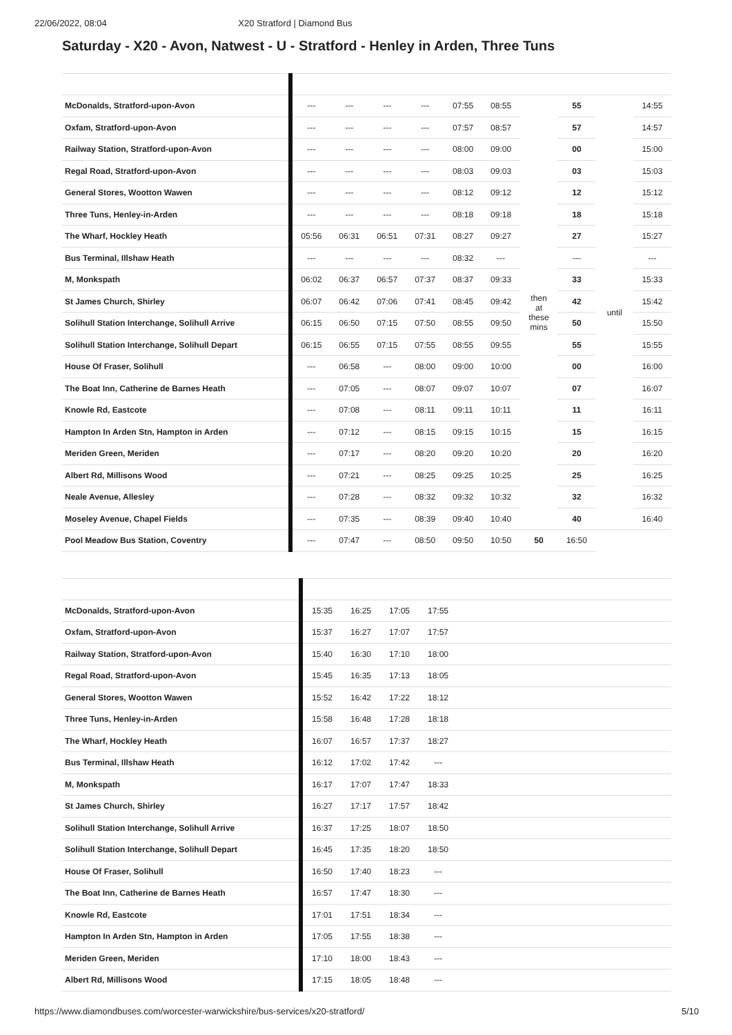22/06/2022, 08:04 X20 Stratford | Diamond Bus
Saturday - X20 - Avon, Natwest - U - Stratford - Henley in Arden, Three Tuns
| McDonalds, Stratford-upon-Avon | --- | --- | --- | --- | 07:55 | 08:55 | then at these mins | 55 | until | 14:55 |
| Oxfam, Stratford-upon-Avon | --- | --- | --- | --- | 07:57 | 08:57 | | 57 | | 14:57 |
| Railway Station, Stratford-upon-Avon | --- | --- | --- | --- | 08:00 | 09:00 | | 00 | | 15:00 |
| Regal Road, Stratford-upon-Avon | --- | --- | --- | --- | 08:03 | 09:03 | | 03 | | 15:03 |
| General Stores, Wootton Wawen | --- | --- | --- | --- | 08:12 | 09:12 | | 12 | | 15:12 |
| Three Tuns, Henley-in-Arden | --- | --- | --- | --- | 08:18 | 09:18 | | 18 | | 15:18 |
| The Wharf, Hockley Heath | 05:56 | 06:31 | 06:51 | 07:31 | 08:27 | 09:27 | | 27 | | 15:27 |
| Bus Terminal, Illshaw Heath | --- | --- | --- | --- | 08:32 | --- | | --- | | --- |
| M, Monkspath | 06:02 | 06:37 | 06:57 | 07:37 | 08:37 | 09:33 | | 33 | | 15:33 |
| St James Church, Shirley | 06:07 | 06:42 | 07:06 | 07:41 | 08:45 | 09:42 | | 42 | | 15:42 |
| Solihull Station Interchange, Solihull Arrive | 06:15 | 06:50 | 07:15 | 07:50 | 08:55 | 09:50 | | 50 | | 15:50 |
| Solihull Station Interchange, Solihull Depart | 06:15 | 06:55 | 07:15 | 07:55 | 08:55 | 09:55 | | 55 | | 15:55 |
| House Of Fraser, Solihull | --- | 06:58 | --- | 08:00 | 09:00 | 10:00 | | 00 | | 16:00 |
| The Boat Inn, Catherine de Barnes Heath | --- | 07:05 | --- | 08:07 | 09:07 | 10:07 | | 07 | | 16:07 |
| Knowle Rd, Eastcote | --- | 07:08 | --- | 08:11 | 09:11 | 10:11 | | 11 | | 16:11 |
| Hampton In Arden Stn, Hampton in Arden | --- | 07:12 | --- | 08:15 | 09:15 | 10:15 | | 15 | | 16:15 |
| Meriden Green, Meriden | --- | 07:17 | --- | 08:20 | 09:20 | 10:20 | | 20 | | 16:20 |
| Albert Rd, Millisons Wood | --- | 07:21 | --- | 08:25 | 09:25 | 10:25 | | 25 | | 16:25 |
| Neale Avenue, Allesley | --- | 07:28 | --- | 08:32 | 09:32 | 10:32 | | 32 | | 16:32 |
| Moseley Avenue, Chapel Fields | --- | 07:35 | --- | 08:39 | 09:40 | 10:40 | | 40 | | 16:40 |
| Pool Meadow Bus Station, Coventry | --- | 07:47 | --- | 08:50 | 09:50 | 10:50 | 50 | 16:50 | | |
| McDonalds, Stratford-upon-Avon | 15:35 | 16:25 | 17:05 | 17:55 | |
| Oxfam, Stratford-upon-Avon | 15:37 | 16:27 | 17:07 | 17:57 | |
| Railway Station, Stratford-upon-Avon | 15:40 | 16:30 | 17:10 | 18:00 | |
| Regal Road, Stratford-upon-Avon | 15:45 | 16:35 | 17:13 | 18:05 | |
| General Stores, Wootton Wawen | 15:52 | 16:42 | 17:22 | 18:12 | |
| Three Tuns, Henley-in-Arden | 15:58 | 16:48 | 17:28 | 18:18 | |
| The Wharf, Hockley Heath | 16:07 | 16:57 | 17:37 | 18:27 | |
| Bus Terminal, Illshaw Heath | 16:12 | 17:02 | 17:42 | --- | |
| M, Monkspath | 16:17 | 17:07 | 17:47 | 18:33 | |
| St James Church, Shirley | 16:27 | 17:17 | 17:57 | 18:42 | |
| Solihull Station Interchange, Solihull Arrive | 16:37 | 17:25 | 18:07 | 18:50 | |
| Solihull Station Interchange, Solihull Depart | 16:45 | 17:35 | 18:20 | 18:50 | |
| House Of Fraser, Solihull | 16:50 | 17:40 | 18:23 | --- | |
| The Boat Inn, Catherine de Barnes Heath | 16:57 | 17:47 | 18:30 | --- | |
| Knowle Rd, Eastcote | 17:01 | 17:51 | 18:34 | --- | |
| Hampton In Arden Stn, Hampton in Arden | 17:05 | 17:55 | 18:38 | --- | |
| Meriden Green, Meriden | 17:10 | 18:00 | 18:43 | --- | |
| Albert Rd, Millisons Wood | 17:15 | 18:05 | 18:48 | --- | |
https://www.diamondbuses.com/worcester-warwickshire/bus-services/x20-stratford/ 5/10